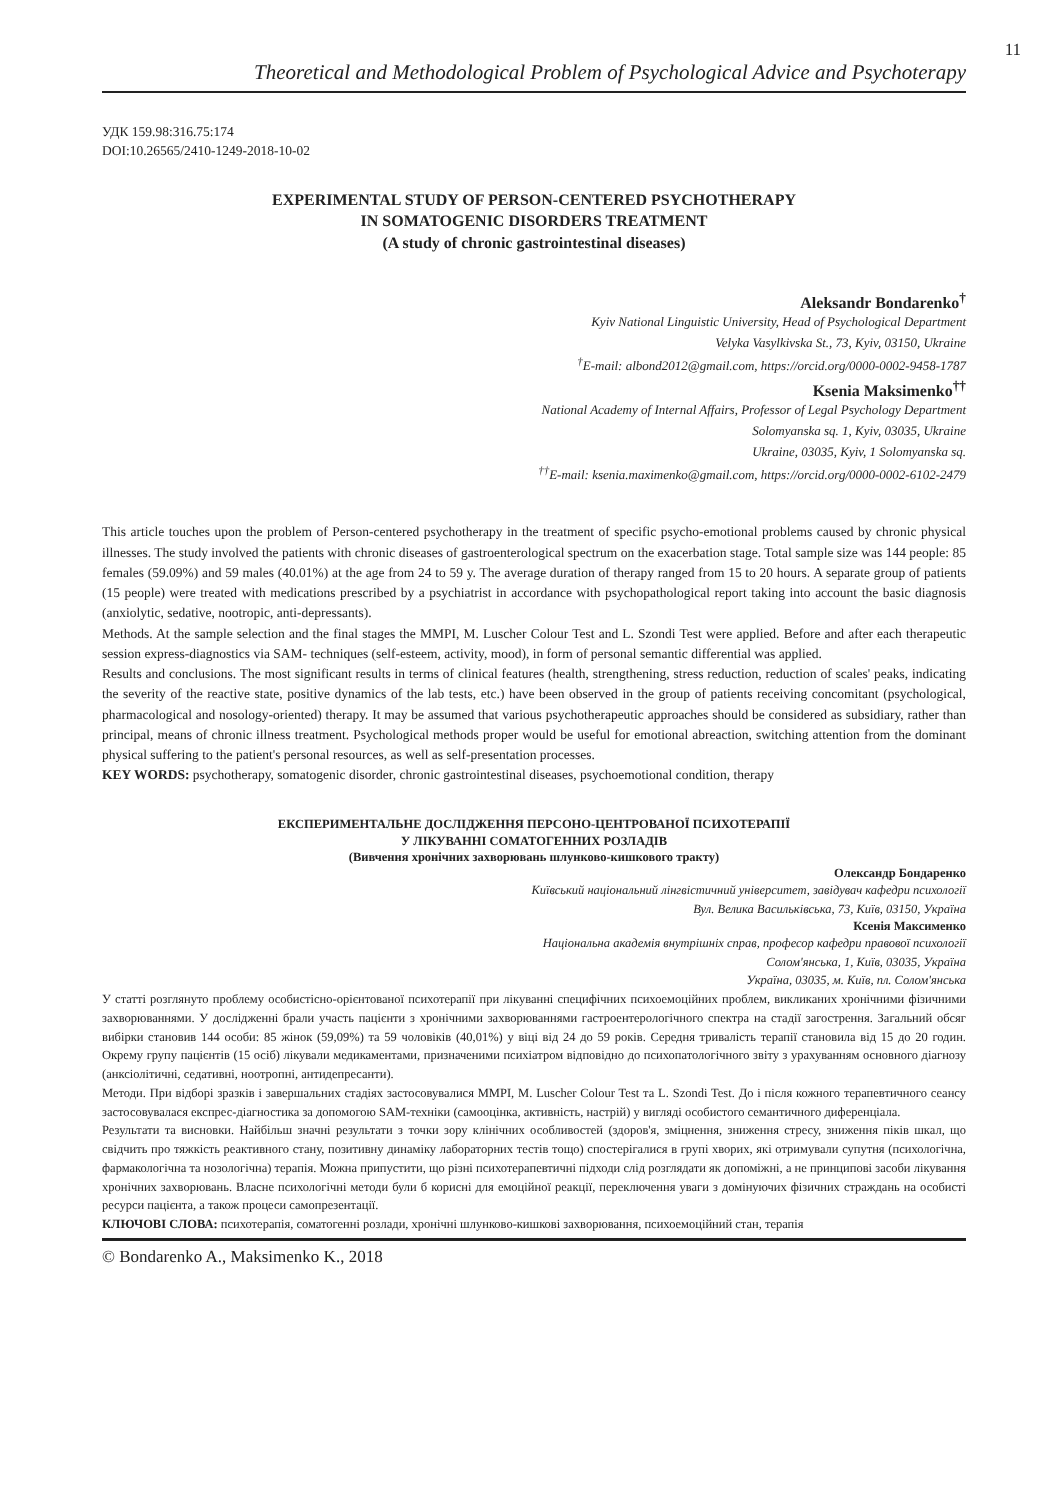11
Theoretical and Methodological Problem of Psychological Advice and Psychoterapy
УДК 159.98:316.75:174
DOI:10.26565/2410-1249-2018-10-02
EXPERIMENTAL STUDY OF PERSON-CENTERED PSYCHOTHERAPY
IN SOMATOGENIC DISORDERS TREATMENT
(A study of chronic gastrointestinal diseases)
Aleksandr Bondarenko<sup>†</sup>
Kyiv National Linguistic University, Head of Psychological Department
Velyka Vasylkivska St., 73, Kyiv, 03150, Ukraine
<sup>†</sup> E-mail: albond2012@gmail.com, https://orcid.org/0000-0002-9458-1787
Ksenia Maksimenko<sup>††</sup>
National Academy of Internal Affairs, Professor of Legal Psychology Department
Solomyanska sq. 1, Kyiv, 03035, Ukraine
Ukraine, 03035, Kyiv, 1 Solomyanska sq.
<sup>††</sup> E-mail: ksenia.maximenko@gmail.com, https://orcid.org/0000-0002-6102-2479
This article touches upon the problem of Person-centered psychotherapy in the treatment of specific psycho-emotional problems caused by chronic physical illnesses. The study involved the patients with chronic diseases of gastroenterological spectrum on the exacerbation stage. Total sample size was 144 people: 85 females (59.09%) and 59 males (40.01%) at the age from 24 to 59 y. The average duration of therapy ranged from 15 to 20 hours. A separate group of patients (15 people) were treated with medications prescribed by a psychiatrist in accordance with psychopathological report taking into account the basic diagnosis (anxiolytic, sedative, nootropic, anti-depressants).
Methods. At the sample selection and the final stages the MMPI, M. Luscher Colour Test and L. Szondi Test were applied. Before and after each therapeutic session express-diagnostics via SAM- techniques (self-esteem, activity, mood), in form of personal semantic differential was applied.
Results and conclusions. The most significant results in terms of clinical features (health, strengthening, stress reduction, reduction of scales' peaks, indicating the severity of the reactive state, positive dynamics of the lab tests, etc.) have been observed in the group of patients receiving concomitant (psychological, pharmacological and nosology-oriented) therapy. It may be assumed that various psychotherapeutic approaches should be considered as subsidiary, rather than principal, means of chronic illness treatment. Psychological methods proper would be useful for emotional abreaction, switching attention from the dominant physical suffering to the patient's personal resources, as well as self-presentation processes.
KEY WORDS: psychotherapy, somatogenic disorder, chronic gastrointestinal diseases, psychoemotional condition, therapy
ЕКСПЕРИМЕНТАЛЬНЕ ДОСЛІДЖЕННЯ ПЕРСОНО-ЦЕНТРОВАНОЇ ПСИХОТЕРАПІЇ
У ЛІКУВАННІ СОМАТОГЕННИХ РОЗЛАДІВ
(Вивчення хронічних захворювань шлунково-кишкового тракту)
Олександр Бондаренко
Київський національний лінгвістичний університет, завідувач кафедри психології
Вул. Велика Васильківська, 73, Київ, 03150, Україна
Ксенія Максименко
Національна академія внутрішніх справ, професор кафедри правової психології
Солом'янська, 1, Київ, 03035, Україна
Україна, 03035, м. Київ, пл. Солом'янська
У статті розглянуто проблему особистісно-орієнтованої психотерапії при лікуванні специфічних психоемоційних проблем, викликаних хронічними фізичними захворюваннями. У дослідженні брали участь пацієнти з хронічними захворюваннями гастроентерологічного спектра на стадії загострення. Загальний обсяг вибірки становив 144 особи: 85 жінок (59,09%) та 59 чоловіків (40,01%) у віці від 24 до 59 років. Середня тривалість терапії становила від 15 до 20 годин. Окрему групу пацієнтів (15 осіб) лікували медикаментами, призначеними психіатром відповідно до психопатологічного звіту з урахуванням основного діагнозу (анксіолітичні, седативні, ноотропні, антидепресанти).
Методи. При відборі зразків і завершальних стадіях застосовувалися MMPI, M. Luscher Colour Test та L. Szondi Test. До і після кожного терапевтичного сеансу застосовувалася експрес-діагностика за допомогою SAM-техніки (самооцінка, активність, настрій) у вигляді особистого семантичного диференціала.
Результати та висновки. Найбільш значні результати з точки зору клінічних особливостей (здоров'я, зміцнення, зниження стресу, зниження піків шкал, що свідчить про тяжкість реактивного стану, позитивну динаміку лабораторних тестів тощо) спостерігалися в групі хворих, які отримували супутня (психологічна, фармакологічна та нозологічна) терапія. Можна припустити, що різні психотерапевтичні підходи слід розглядати як допоміжні, а не принципові засоби лікування хронічних захворювань. Власне психологічні методи були б корисні для емоційної реакції, переключення уваги з домінуючих фізичних страждань на особисті ресурси пацієнта, а також процеси самопрезентації.
КЛЮЧОВІ СЛОВА: психотерапія, соматогенні розлади, хронічні шлунково-кишкові захворювання, психоемоційний стан, терапія
© Bondarenko A., Maksimenko K., 2018